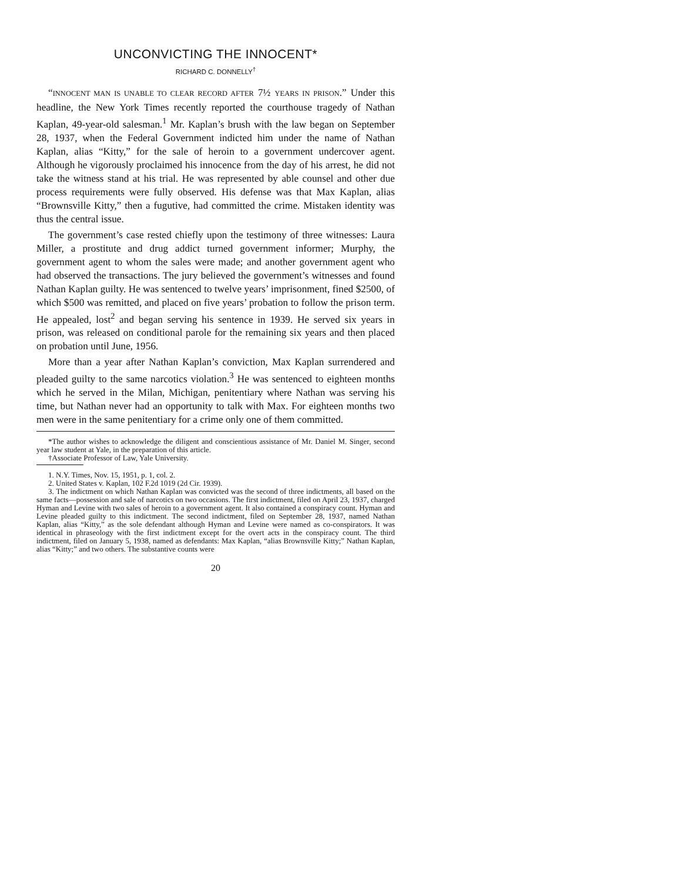UNCONVICTING THE INNOCENT*
RICHARD C. DONNELLY<sup>†</sup>
“INNOCENT MAN IS UNABLE TO CLEAR RECORD AFTER 7½ YEARS IN PRISON.” Under this headline, the New York Times recently reported the courthouse tragedy of Nathan Kaplan, 49-year-old salesman.<sup>1</sup> Mr. Kaplan’s brush with the law began on September 28, 1937, when the Federal Government indicted him under the name of Nathan Kaplan, alias “Kitty,” for the sale of heroin to a government undercover agent. Although he vigorously proclaimed his innocence from the day of his arrest, he did not take the witness stand at his trial. He was represented by able counsel and other due process requirements were fully observed. His defense was that Max Kaplan, alias “Brownsville Kitty,” then a fugutive, had committed the crime. Mistaken identity was thus the central issue.
The government’s case rested chiefly upon the testimony of three witnesses: Laura Miller, a prostitute and drug addict turned government informer; Murphy, the government agent to whom the sales were made; and another government agent who had observed the transactions. The jury believed the government’s witnesses and found Nathan Kaplan guilty. He was sentenced to twelve years’ imprisonment, fined $2500, of which $500 was remitted, and placed on five years’ probation to follow the prison term. He appealed, lost<sup>2</sup> and began serving his sentence in 1939. He served six years in prison, was released on conditional parole for the remaining six years and then placed on probation until June, 1956.
More than a year after Nathan Kaplan’s conviction, Max Kaplan surrendered and pleaded guilty to the same narcotics violation.<sup>3</sup> He was sentenced to eighteen months which he served in the Milan, Michigan, penitentiary where Nathan was serving his time, but Nathan never had an opportunity to talk with Max. For eighteen months two men were in the same penitentiary for a crime only one of them committed.
*The author wishes to acknowledge the diligent and conscientious assistance of Mr. Daniel M. Singer, second year law student at Yale, in the preparation of this article.
†Associate Professor of Law, Yale University.
1. N.Y. Times, Nov. 15, 1951, p. 1, col. 2.
2. United States v. Kaplan, 102 F.2d 1019 (2d Cir. 1939).
3. The indictment on which Nathan Kaplan was convicted was the second of three indictments, all based on the same facts—possession and sale of narcotics on two occasions. The first indictment, filed on April 23, 1937, charged Hyman and Levine with two sales of heroin to a government agent. It also contained a conspiracy count. Hyman and Levine pleaded guilty to this indictment. The second indictment, filed on September 28, 1937, named Nathan Kaplan, alias “Kitty,” as the sole defendant although Hyman and Levine were named as co-conspirators. It was identical in phraseology with the first indictment except for the overt acts in the conspiracy count. The third indictment, filed on January 5, 1938, named as defendants: Max Kaplan, “alias Brownsville Kitty;” Nathan Kaplan, alias “Kitty;” and two others. The substantive counts were
20